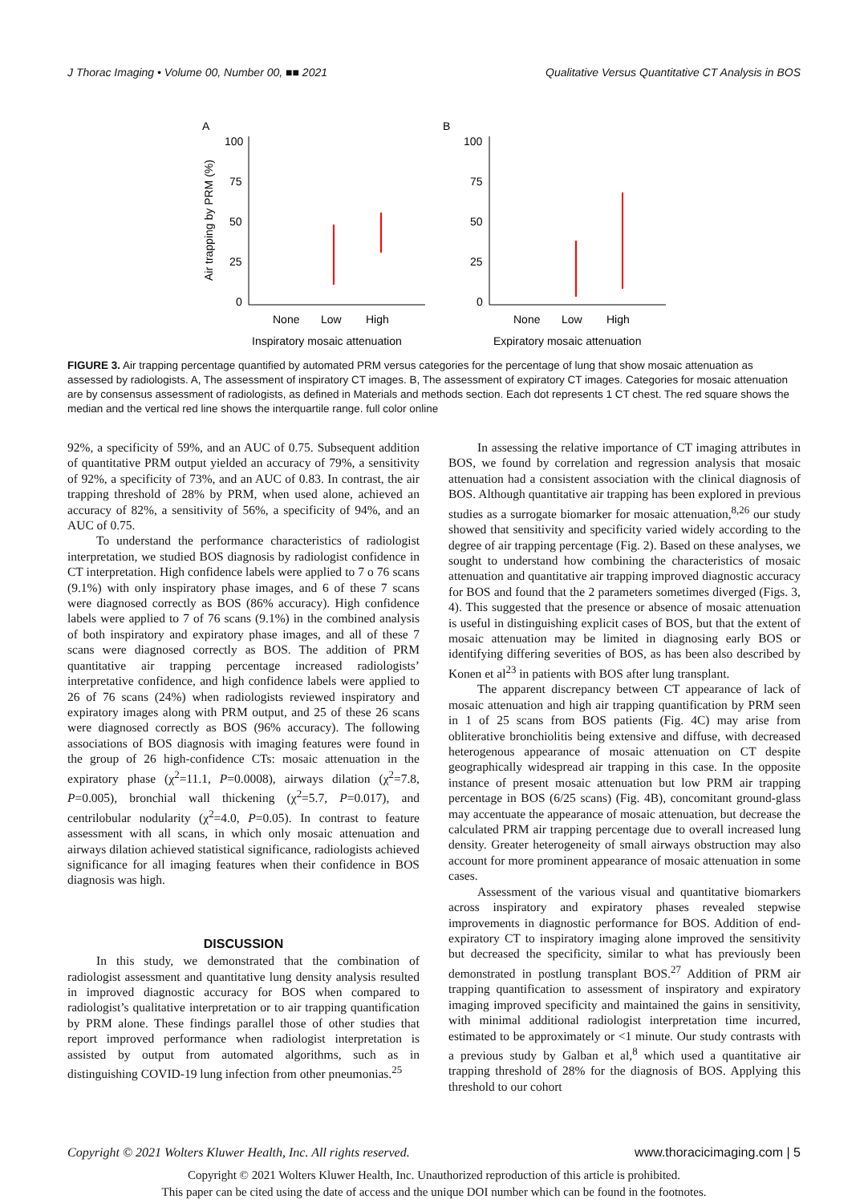J Thorac Imaging • Volume 00, Number 00, ■■ 2021 Qualitative Versus Quantitative CT Analysis in BOS
A
B
Air trapping by PRM (%)
100
75
50
25
0
None
Low
High
Inspiratory mosaic attenuation
100
75
50
25
0
None
Low
High
Expiratory mosaic attenuation
FIGURE 3. Air trapping percentage quantified by automated PRM versus categories for the percentage of lung that show mosaic attenuation as assessed by radiologists. A, The assessment of inspiratory CT images. B, The assessment of expiratory CT images. Categories for mosaic attenuation are by consensus assessment of radiologists, as defined in Materials and methods section. Each dot represents 1 CT chest. The red square shows the median and the vertical red line shows the interquartile range. full color online
92%, a specificity of 59%, and an AUC of 0.75. Subsequent addition of quantitative PRM output yielded an accuracy of 79%, a sensitivity of 92%, a specificity of 73%, and an AUC of 0.83. In contrast, the air trapping threshold of 28% by PRM, when used alone, achieved an accuracy of 82%, a sensitivity of 56%, a specificity of 94%, and an AUC of 0.75.
To understand the performance characteristics of radiologist interpretation, we studied BOS diagnosis by radiologist confidence in CT interpretation. High confidence labels were applied to 7 o 76 scans (9.1%) with only inspiratory phase images, and 6 of these 7 scans were diagnosed correctly as BOS (86% accuracy). High confidence labels were applied to 7 of 76 scans (9.1%) in the combined analysis of both inspiratory and expiratory phase images, and all of these 7 scans were diagnosed correctly as BOS. The addition of PRM quantitative air trapping percentage increased radiologists’ interpretative confidence, and high confidence labels were applied to 26 of 76 scans (24%) when radiologists reviewed inspiratory and expiratory images along with PRM output, and 25 of these 26 scans were diagnosed correctly as BOS (96% accuracy). The following associations of BOS diagnosis with imaging features were found in the group of 26 high-confidence CTs: mosaic attenuation in the expiratory phase (χ<sup>2</sup>=11.1, P=0.0008), airways dilation (χ<sup>2</sup>=7.8, P=0.005), bronchial wall thickening (χ<sup>2</sup>=5.7, P=0.017), and centrilobular nodularity (χ<sup>2</sup>=4.0, P=0.05). In contrast to feature assessment with all scans, in which only mosaic attenuation and airways dilation achieved statistical significance, radiologists achieved significance for all imaging features when their confidence in BOS diagnosis was high.
DISCUSSION
In this study, we demonstrated that the combination of radiologist assessment and quantitative lung density analysis resulted in improved diagnostic accuracy for BOS when compared to radiologist’s qualitative interpretation or to air trapping quantification by PRM alone. These findings parallel those of other studies that report improved performance when radiologist interpretation is assisted by output from automated algorithms, such as in distinguishing COVID-19 lung infection from other pneumonias.<sup>25</sup>
In assessing the relative importance of CT imaging attributes in BOS, we found by correlation and regression analysis that mosaic attenuation had a consistent association with the clinical diagnosis of BOS. Although quantitative air trapping has been explored in previous studies as a surrogate biomarker for mosaic attenuation,<sup>8,26</sup> our study showed that sensitivity and specificity varied widely according to the degree of air trapping percentage (Fig. 2). Based on these analyses, we sought to understand how combining the characteristics of mosaic attenuation and quantitative air trapping improved diagnostic accuracy for BOS and found that the 2 parameters sometimes diverged (Figs. 3, 4). This suggested that the presence or absence of mosaic attenuation is useful in distinguishing explicit cases of BOS, but that the extent of mosaic attenuation may be limited in diagnosing early BOS or identifying differing severities of BOS, as has been also described by Konen et al<sup>23</sup> in patients with BOS after lung transplant.
The apparent discrepancy between CT appearance of lack of mosaic attenuation and high air trapping quantification by PRM seen in 1 of 25 scans from BOS patients (Fig. 4C) may arise from obliterative bronchiolitis being extensive and diffuse, with decreased heterogenous appearance of mosaic attenuation on CT despite geographically widespread air trapping in this case. In the opposite instance of present mosaic attenuation but low PRM air trapping percentage in BOS (6/25 scans) (Fig. 4B), concomitant ground-glass may accentuate the appearance of mosaic attenuation, but decrease the calculated PRM air trapping percentage due to overall increased lung density. Greater heterogeneity of small airways obstruction may also account for more prominent appearance of mosaic attenuation in some cases.
Assessment of the various visual and quantitative biomarkers across inspiratory and expiratory phases revealed stepwise improvements in diagnostic performance for BOS. Addition of end-expiratory CT to inspiratory imaging alone improved the sensitivity but decreased the specificity, similar to what has previously been demonstrated in postlung transplant BOS.<sup>27</sup> Addition of PRM air trapping quantification to assessment of inspiratory and expiratory imaging improved specificity and maintained the gains in sensitivity, with minimal additional radiologist interpretation time incurred, estimated to be approximately or <1 minute. Our study contrasts with a previous study by Galban et al,<sup>8</sup> which used a quantitative air trapping threshold of 28% for the diagnosis of BOS. Applying this threshold to our cohort
Copyright © 2021 Wolters Kluwer Health, Inc. All rights reserved. www.thoracicimaging.com | 5
Copyright © 2021 Wolters Kluwer Health, Inc. Unauthorized reproduction of this article is prohibited.
This paper can be cited using the date of access and the unique DOI number which can be found in the footnotes.